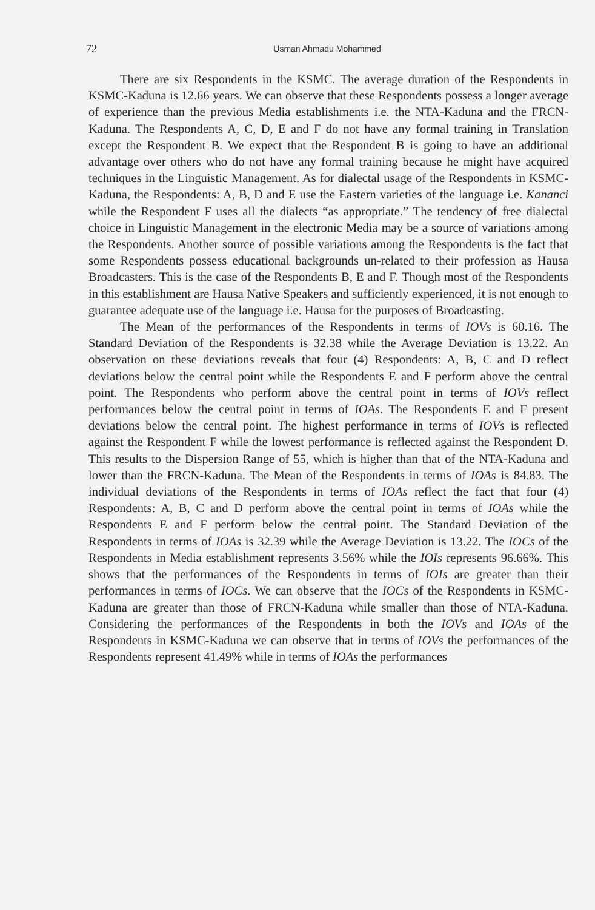72 Usman Ahmadu Mohammed
There are six Respondents in the KSMC. The average duration of the Respondents in KSMC-Kaduna is 12.66 years. We can observe that these Respondents possess a longer average of experience than the previous Media establishments i.e. the NTA-Kaduna and the FRCN-Kaduna. The Respondents A, C, D, E and F do not have any formal training in Translation except the Respondent B. We expect that the Respondent B is going to have an additional advantage over others who do not have any formal training because he might have acquired techniques in the Linguistic Management. As for dialectal usage of the Respondents in KSMC-Kaduna, the Respondents: A, B, D and E use the Eastern varieties of the language i.e. Kananci while the Respondent F uses all the dialects “as appropriate.” The tendency of free dialectal choice in Linguistic Management in the electronic Media may be a source of variations among the Respondents. Another source of possible variations among the Respondents is the fact that some Respondents possess educational backgrounds un-related to their profession as Hausa Broadcasters. This is the case of the Respondents B, E and F. Though most of the Respondents in this establishment are Hausa Native Speakers and sufficiently experienced, it is not enough to guarantee adequate use of the language i.e. Hausa for the purposes of Broadcasting.
The Mean of the performances of the Respondents in terms of IOVs is 60.16. The Standard Deviation of the Respondents is 32.38 while the Average Deviation is 13.22. An observation on these deviations reveals that four (4) Respondents: A, B, C and D reflect deviations below the central point while the Respondents E and F perform above the central point. The Respondents who perform above the central point in terms of IOVs reflect performances below the central point in terms of IOAs. The Respondents E and F present deviations below the central point. The highest performance in terms of IOVs is reflected against the Respondent F while the lowest performance is reflected against the Respondent D. This results to the Dispersion Range of 55, which is higher than that of the NTA-Kaduna and lower than the FRCN-Kaduna. The Mean of the Respondents in terms of IOAs is 84.83. The individual deviations of the Respondents in terms of IOAs reflect the fact that four (4) Respondents: A, B, C and D perform above the central point in terms of IOAs while the Respondents E and F perform below the central point. The Standard Deviation of the Respondents in terms of IOAs is 32.39 while the Average Deviation is 13.22. The IOCs of the Respondents in Media establishment represents 3.56% while the IOIs represents 96.66%. This shows that the performances of the Respondents in terms of IOIs are greater than their performances in terms of IOCs. We can observe that the IOCs of the Respondents in KSMC-Kaduna are greater than those of FRCN-Kaduna while smaller than those of NTA-Kaduna. Considering the performances of the Respondents in both the IOVs and IOAs of the Respondents in KSMC-Kaduna we can observe that in terms of IOVs the performances of the Respondents represent 41.49% while in terms of IOAs the performances